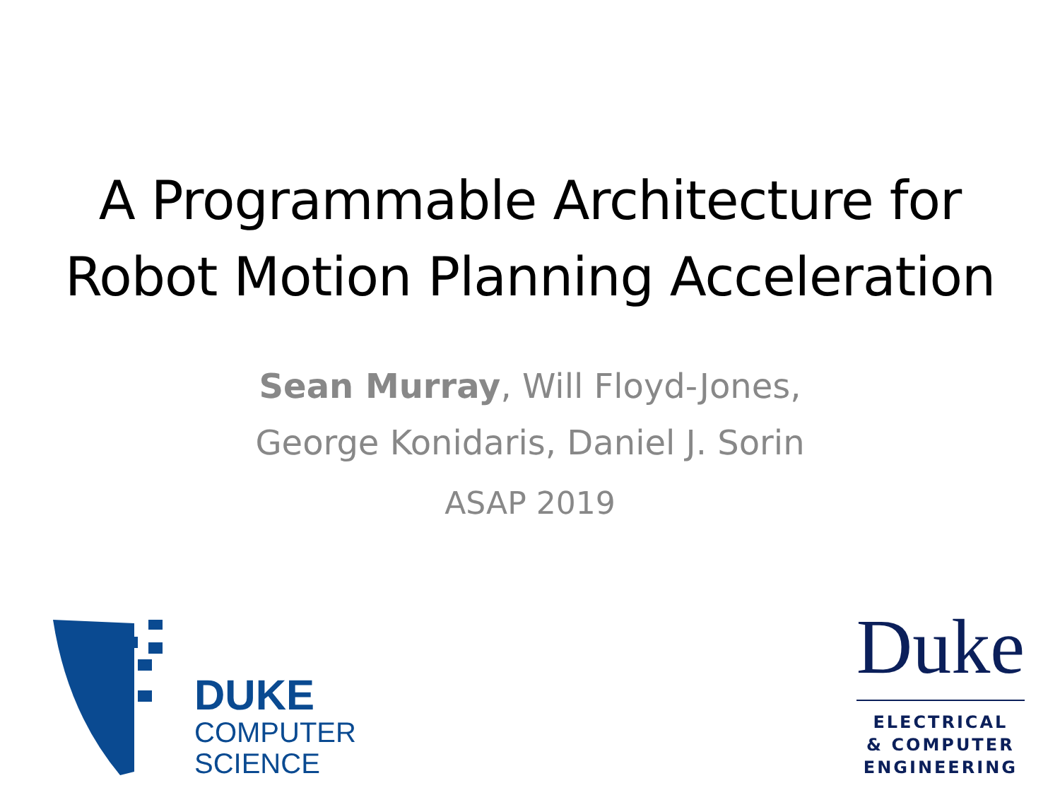A Programmable Architecture for
Robot Motion Planning Acceleration
Sean Murray, Will Floyd-Jones,
George Konidaris, Daniel J. Sorin
ASAP 2019
DUKE
COMPUTER
SCIENCE
Duke
ELECTRICAL
& COMPUTER
ENGINEERING